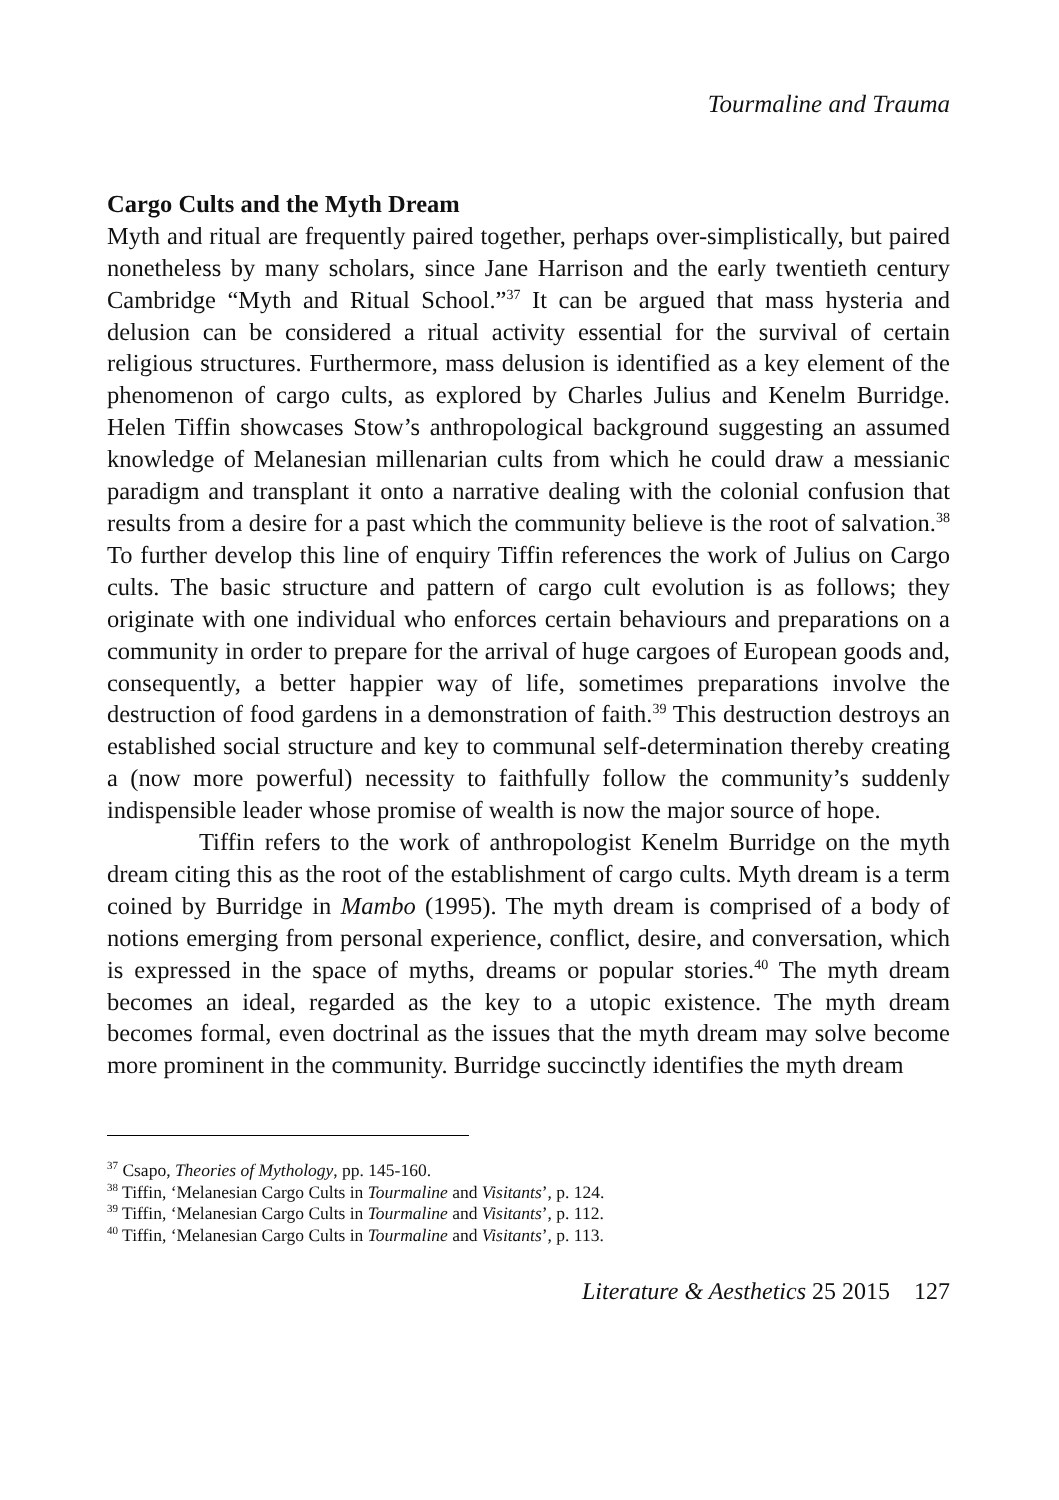Tourmaline and Trauma
Cargo Cults and the Myth Dream
Myth and ritual are frequently paired together, perhaps over-simplistically, but paired nonetheless by many scholars, since Jane Harrison and the early twentieth century Cambridge “Myth and Ritual School.”<sup>37</sup> It can be argued that mass hysteria and delusion can be considered a ritual activity essential for the survival of certain religious structures. Furthermore, mass delusion is identified as a key element of the phenomenon of cargo cults, as explored by Charles Julius and Kenelm Burridge. Helen Tiffin showcases Stow’s anthropological background suggesting an assumed knowledge of Melanesian millenarian cults from which he could draw a messianic paradigm and transplant it onto a narrative dealing with the colonial confusion that results from a desire for a past which the community believe is the root of salvation.<sup>38</sup> To further develop this line of enquiry Tiffin references the work of Julius on Cargo cults. The basic structure and pattern of cargo cult evolution is as follows; they originate with one individual who enforces certain behaviours and preparations on a community in order to prepare for the arrival of huge cargoes of European goods and, consequently, a better happier way of life, sometimes preparations involve the destruction of food gardens in a demonstration of faith.<sup>39</sup> This destruction destroys an established social structure and key to communal self-determination thereby creating a (now more powerful) necessity to faithfully follow the community’s suddenly indispensible leader whose promise of wealth is now the major source of hope.
Tiffin refers to the work of anthropologist Kenelm Burridge on the myth dream citing this as the root of the establishment of cargo cults. Myth dream is a term coined by Burridge in Mambo (1995). The myth dream is comprised of a body of notions emerging from personal experience, conflict, desire, and conversation, which is expressed in the space of myths, dreams or popular stories.<sup>40</sup> The myth dream becomes an ideal, regarded as the key to a utopic existence. The myth dream becomes formal, even doctrinal as the issues that the myth dream may solve become more prominent in the community. Burridge succinctly identifies the myth dream
<sup>37</sup> Csapo, Theories of Mythology, pp. 145-160.
<sup>38</sup> Tiffin, ‘Melanesian Cargo Cults in Tourmaline and Visitants’, p. 124.
<sup>39</sup> Tiffin, ‘Melanesian Cargo Cults in Tourmaline and Visitants’, p. 112.
<sup>40</sup> Tiffin, ‘Melanesian Cargo Cults in Tourmaline and Visitants’, p. 113.
Literature & Aesthetics 25 2015 127